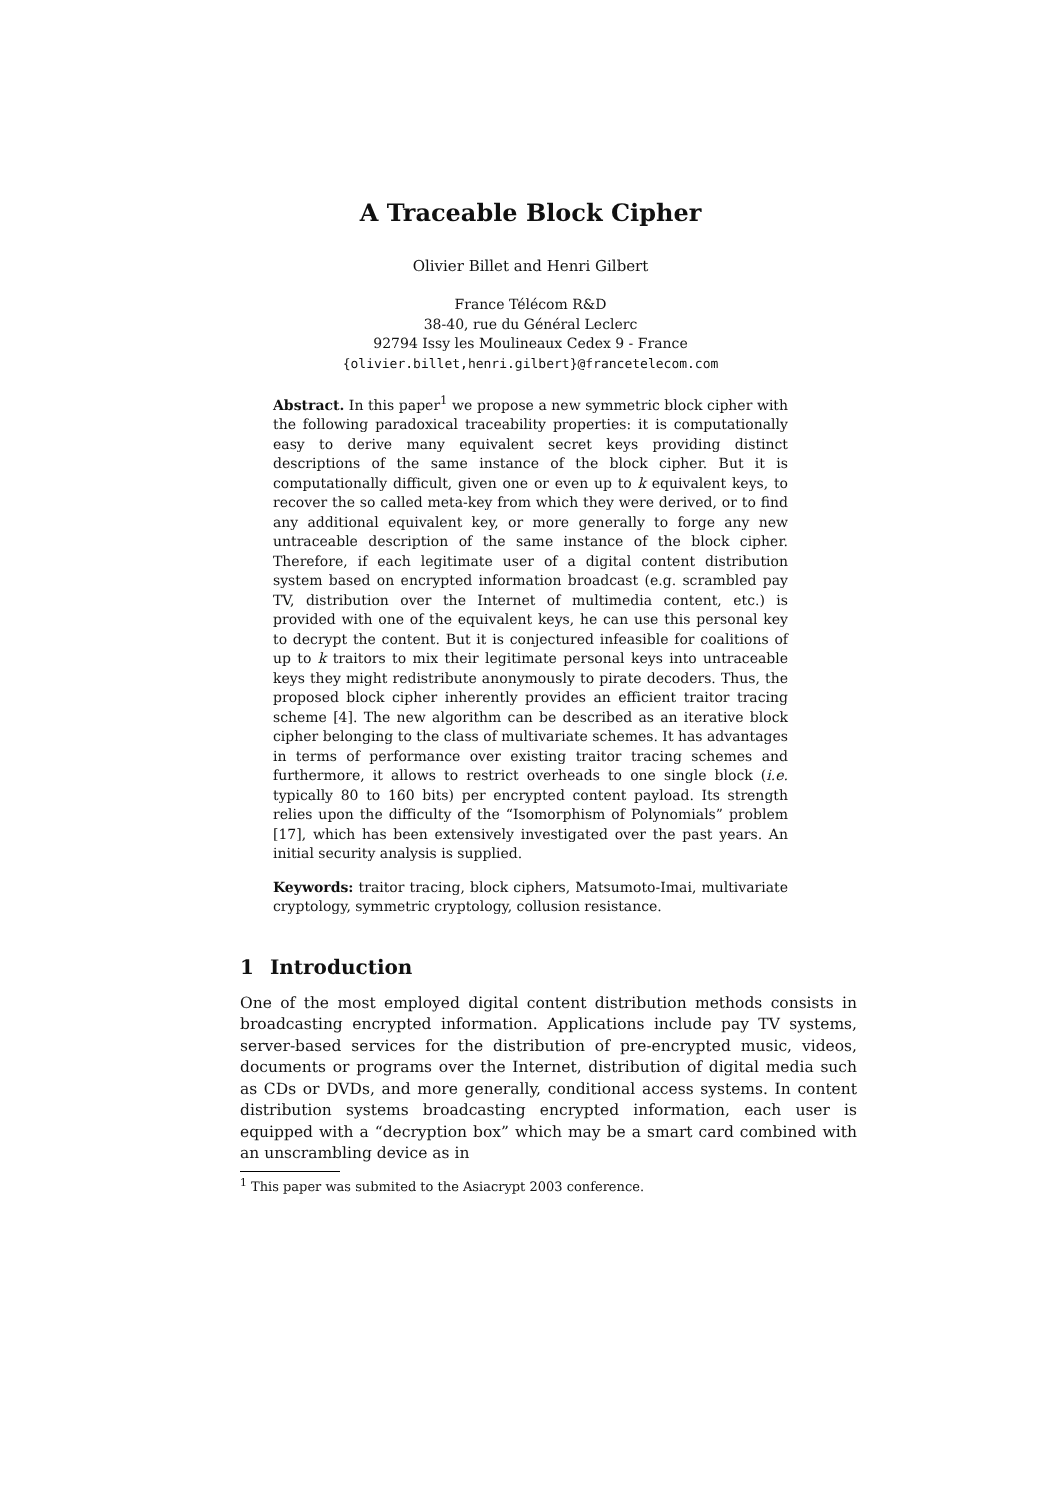A Traceable Block Cipher
Olivier Billet and Henri Gilbert
France Télécom R&D
38-40, rue du Général Leclerc
92794 Issy les Moulineaux Cedex 9 - France
{olivier.billet,henri.gilbert}@francetelecom.com
Abstract. In this paper<sup>1</sup> we propose a new symmetric block cipher with the following paradoxical traceability properties: it is computationally easy to derive many equivalent secret keys providing distinct descriptions of the same instance of the block cipher. But it is computationally difficult, given one or even up to k equivalent keys, to recover the so called meta-key from which they were derived, or to find any additional equivalent key, or more generally to forge any new untraceable description of the same instance of the block cipher. Therefore, if each legitimate user of a digital content distribution system based on encrypted information broadcast (e.g. scrambled pay TV, distribution over the Internet of multimedia content, etc.) is provided with one of the equivalent keys, he can use this personal key to decrypt the content. But it is conjectured infeasible for coalitions of up to k traitors to mix their legitimate personal keys into untraceable keys they might redistribute anonymously to pirate decoders. Thus, the proposed block cipher inherently provides an efficient traitor tracing scheme [4]. The new algorithm can be described as an iterative block cipher belonging to the class of multivariate schemes. It has advantages in terms of performance over existing traitor tracing schemes and furthermore, it allows to restrict overheads to one single block (i.e. typically 80 to 160 bits) per encrypted content payload. Its strength relies upon the difficulty of the “Isomorphism of Polynomials” problem [17], which has been extensively investigated over the past years. An initial security analysis is supplied.
Keywords: traitor tracing, block ciphers, Matsumoto-Imai, multivariate cryptology, symmetric cryptology, collusion resistance.
1 Introduction
One of the most employed digital content distribution methods consists in broadcasting encrypted information. Applications include pay TV systems, server-based services for the distribution of pre-encrypted music, videos, documents or programs over the Internet, distribution of digital media such as CDs or DVDs, and more generally, conditional access systems. In content distribution systems broadcasting encrypted information, each user is equipped with a “decryption box” which may be a smart card combined with an unscrambling device as in
<sup>1</sup> This paper was submited to the Asiacrypt 2003 conference.